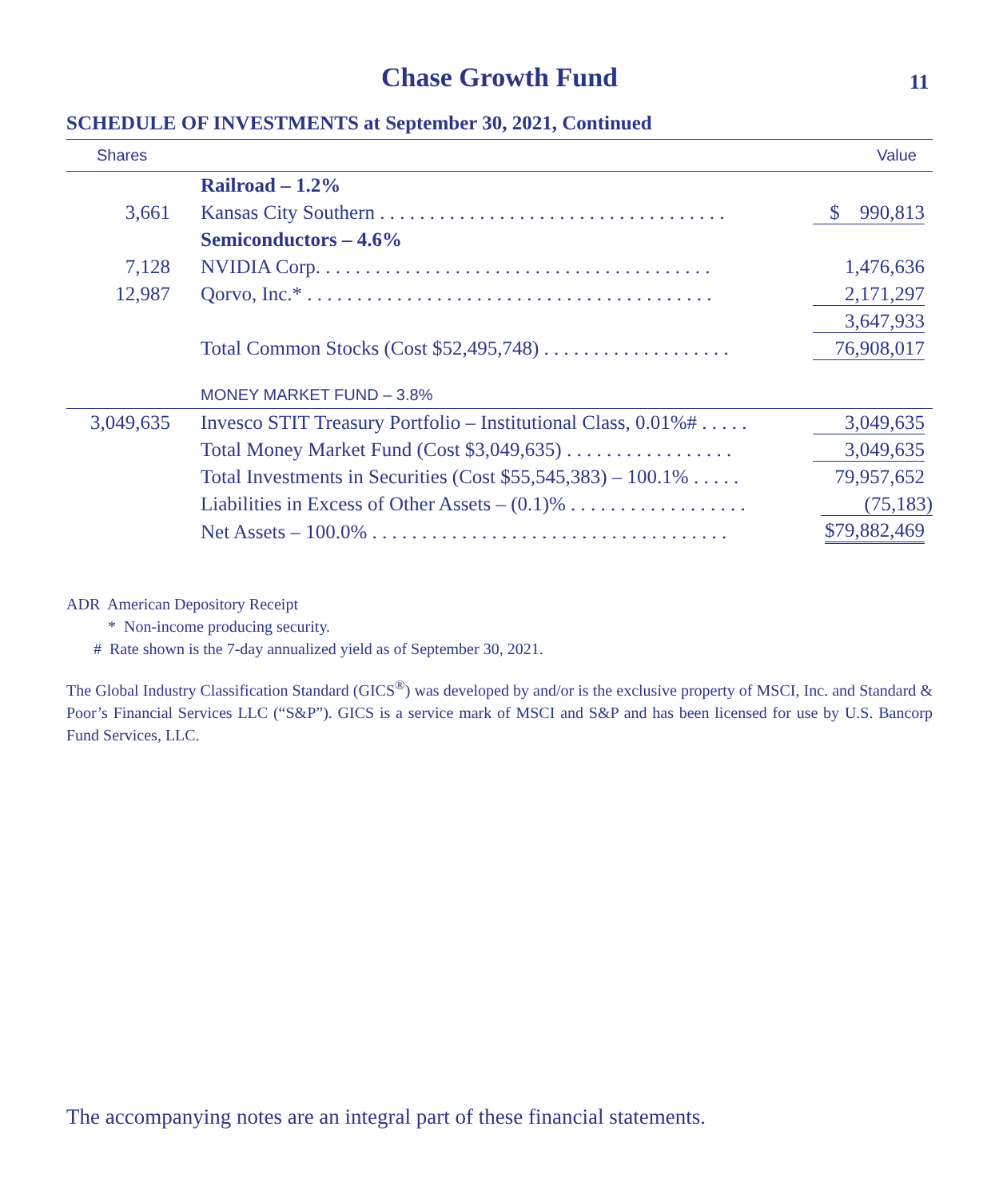Chase Growth Fund 11
SCHEDULE OF INVESTMENTS at September 30, 2021, Continued
| Shares | | Value |
| --- | --- | --- |
| | Railroad – 1.2% | |
| 3,661 | Kansas City Southern . . . . . . . . . . . . . . . . . . . . . . . . . . . . . . . . . . . | $ 990,813 |
| | Semiconductors – 4.6% | |
| 7,128 | NVIDIA Corp. . . . . . . . . . . . . . . . . . . . . . . . . . . . . . . . . . . . . . . . | 1,476,636 |
| 12,987 | Qorvo, Inc.* . . . . . . . . . . . . . . . . . . . . . . . . . . . . . . . . . . . . . . . . . | 2,171,297 |
| | | 3,647,933 |
| | Total Common Stocks (Cost $52,495,748) . . . . . . . . . . . . . . . . . . . | 76,908,017 |
| | MONEY MARKET FUND – 3.8% | |
| 3,049,635 | Invesco STIT Treasury Portfolio – Institutional Class, 0.01%# . . . . . | 3,049,635 |
| | Total Money Market Fund (Cost $3,049,635) . . . . . . . . . . . . . . . . . | 3,049,635 |
| | Total Investments in Securities (Cost $55,545,383) – 100.1% . . . . . | 79,957,652 |
| | Liabilities in Excess of Other Assets – (0.1)% . . . . . . . . . . . . . . . . . . | (75,183) |
| | Net Assets – 100.0% . . . . . . . . . . . . . . . . . . . . . . . . . . . . . . . . . . . . | $79,882,469 |
ADR American Depository Receipt
* Non-income producing security.
# Rate shown is the 7-day annualized yield as of September 30, 2021.
The Global Industry Classification Standard (GICS<sup>®</sup>) was developed by and/or is the exclusive property of MSCI, Inc. and Standard & Poor’s Financial Services LLC (“S&P”). GICS is a service mark of MSCI and S&P and has been licensed for use by U.S. Bancorp Fund Services, LLC.
The accompanying notes are an integral part of these financial statements.